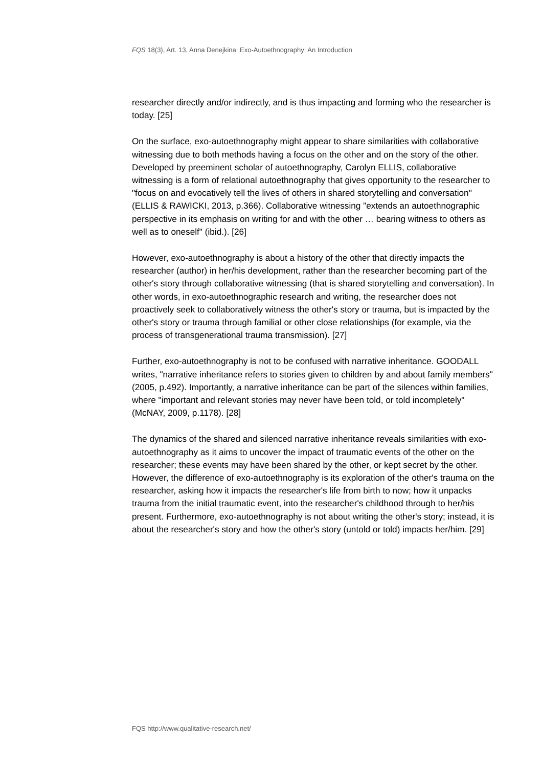FQS 18(3), Art. 13, Anna Denejkina: Exo-Autoethnography: An Introduction
researcher directly and/or indirectly, and is thus impacting and forming who the researcher is today. [25]
On the surface, exo-autoethnography might appear to share similarities with collaborative witnessing due to both methods having a focus on the other and on the story of the other. Developed by preeminent scholar of autoethnography, Carolyn ELLIS, collaborative witnessing is a form of relational autoethnography that gives opportunity to the researcher to "focus on and evocatively tell the lives of others in shared storytelling and conversation" (ELLIS & RAWICKI, 2013, p.366). Collaborative witnessing "extends an autoethnographic perspective in its emphasis on writing for and with the other … bearing witness to others as well as to oneself" (ibid.). [26]
However, exo-autoethnography is about a history of the other that directly impacts the researcher (author) in her/his development, rather than the researcher becoming part of the other's story through collaborative witnessing (that is shared storytelling and conversation). In other words, in exo-autoethnographic research and writing, the researcher does not proactively seek to collaboratively witness the other's story or trauma, but is impacted by the other's story or trauma through familial or other close relationships (for example, via the process of transgenerational trauma transmission). [27]
Further, exo-autoethnography is not to be confused with narrative inheritance. GOODALL writes, "narrative inheritance refers to stories given to children by and about family members" (2005, p.492). Importantly, a narrative inheritance can be part of the silences within families, where "important and relevant stories may never have been told, or told incompletely" (McNAY, 2009, p.1178). [28]
The dynamics of the shared and silenced narrative inheritance reveals similarities with exo-autoethnography as it aims to uncover the impact of traumatic events of the other on the researcher; these events may have been shared by the other, or kept secret by the other. However, the difference of exo-autoethnography is its exploration of the other's trauma on the researcher, asking how it impacts the researcher's life from birth to now; how it unpacks trauma from the initial traumatic event, into the researcher's childhood through to her/his present. Furthermore, exo-autoethnography is not about writing the other's story; instead, it is about the researcher's story and how the other's story (untold or told) impacts her/him. [29]
FQS http://www.qualitative-research.net/